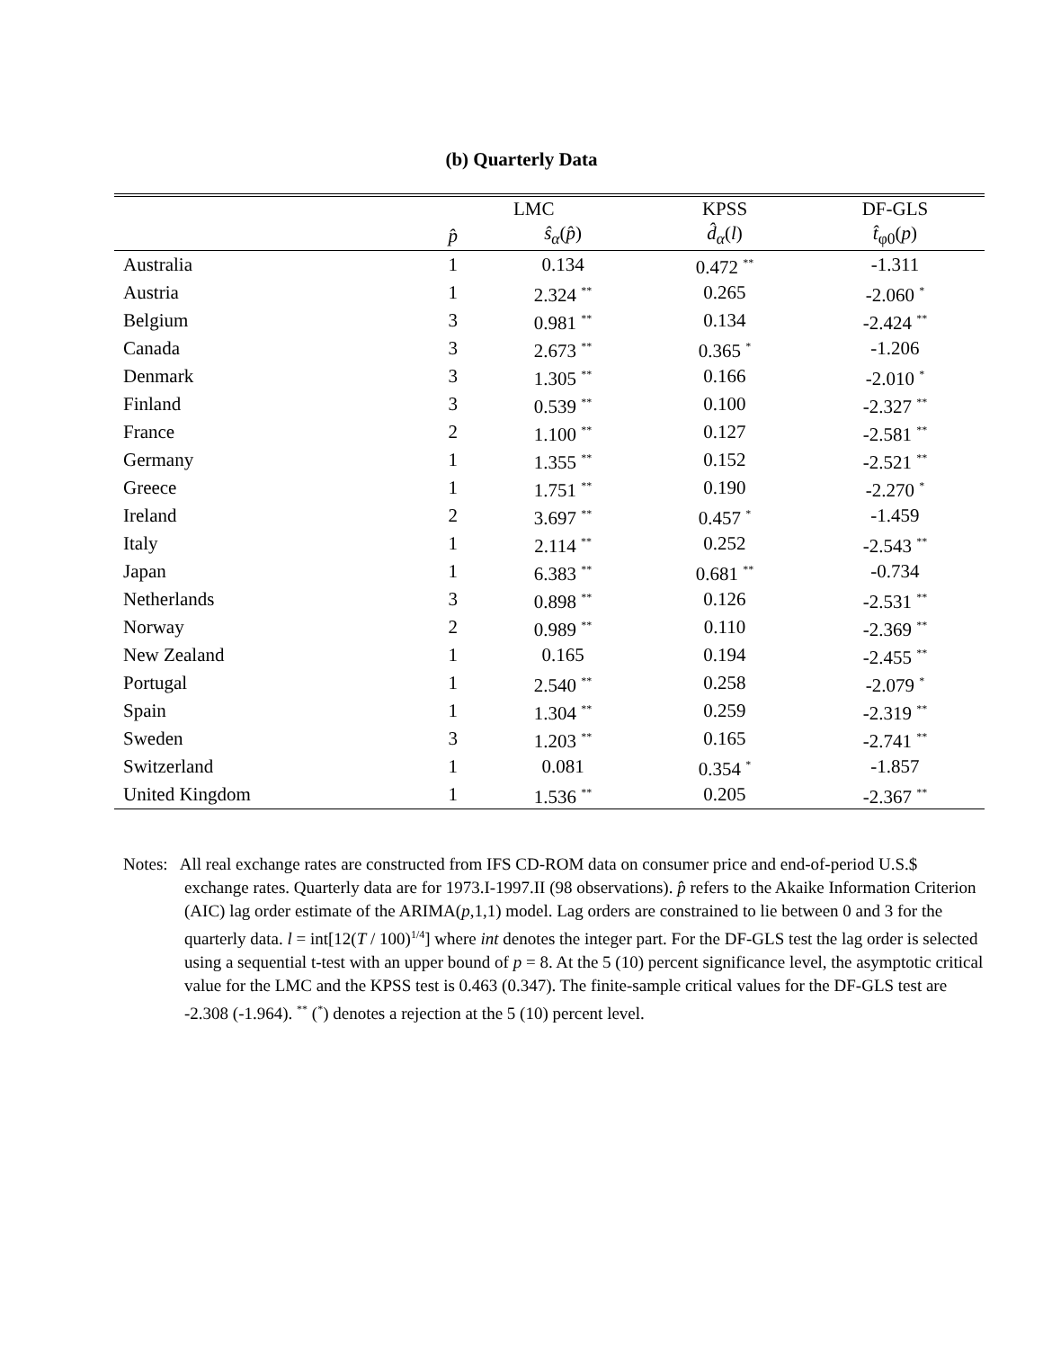(b) Quarterly Data
| | LMC | | KPSS | DF-GLS |
| --- | --- | --- | --- | --- |
| | p̂ | ŝ<sub>α</sub> ( p̂ ) | d̂<sub>α</sub> ( l ) | t̂<sub>φ0</sub>( p ) |
| Australia | 1 | 0.134 | 0.472 <sup>**</sup> | -1.311 |
| Austria | 1 | 2.324 <sup>**</sup> | 0.265 | -2.060 <sup>*</sup> |
| Belgium | 3 | 0.981 <sup>**</sup> | 0.134 | -2.424 <sup>**</sup> |
| Canada | 3 | 2.673 <sup>**</sup> | 0.365 <sup>*</sup> | -1.206 |
| Denmark | 3 | 1.305 <sup>**</sup> | 0.166 | -2.010 <sup>*</sup> |
| Finland | 3 | 0.539 <sup>**</sup> | 0.100 | -2.327 <sup>**</sup> |
| France | 2 | 1.100 <sup>**</sup> | 0.127 | -2.581 <sup>**</sup> |
| Germany | 1 | 1.355 <sup>**</sup> | 0.152 | -2.521 <sup>**</sup> |
| Greece | 1 | 1.751 <sup>**</sup> | 0.190 | -2.270 <sup>*</sup> |
| Ireland | 2 | 3.697 <sup>**</sup> | 0.457 <sup>*</sup> | -1.459 |
| Italy | 1 | 2.114 <sup>**</sup> | 0.252 | -2.543 <sup>**</sup> |
| Japan | 1 | 6.383 <sup>**</sup> | 0.681 <sup>**</sup> | -0.734 |
| Netherlands | 3 | 0.898 <sup>**</sup> | 0.126 | -2.531 <sup>**</sup> |
| Norway | 2 | 0.989 <sup>**</sup> | 0.110 | -2.369 <sup>**</sup> |
| New Zealand | 1 | 0.165 | 0.194 | -2.455 <sup>**</sup> |
| Portugal | 1 | 2.540 <sup>**</sup> | 0.258 | -2.079 <sup>*</sup> |
| Spain | 1 | 1.304 <sup>**</sup> | 0.259 | -2.319 <sup>**</sup> |
| Sweden | 3 | 1.203 <sup>**</sup> | 0.165 | -2.741 <sup>**</sup> |
| Switzerland | 1 | 0.081 | 0.354 <sup>*</sup> | -1.857 |
| United Kingdom | 1 | 1.536 <sup>**</sup> | 0.205 | -2.367 <sup>**</sup> |
Notes: All real exchange rates are constructed from IFS CD-ROM data on consumer price and end-of-period U.S.$ exchange rates. Quarterly data are for 1973.I-1997.II (98 observations). p̂ refers to the Akaike Information Criterion (AIC) lag order estimate of the ARIMA(p,1,1) model. Lag orders are constrained to lie between 0 and 3 for the quarterly data. l = int[12(T / 100)<sup>1/4</sup>] where int denotes the integer part. For the DF-GLS test the lag order is selected using a sequential t-test with an upper bound of p = 8. At the 5 (10) percent significance level, the asymptotic critical value for the LMC and the KPSS test is 0.463 (0.347). The finite-sample critical values for the DF-GLS test are -2.308 (-1.964). <sup>**</sup> (<sup>*</sup>) denotes a rejection at the 5 (10) percent level.